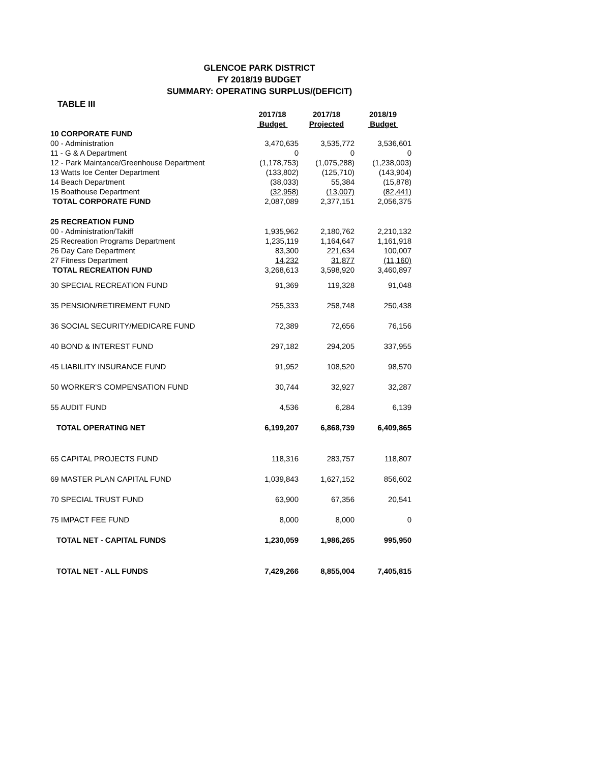GLENCOE PARK DISTRICT
FY 2018/19 BUDGET
SUMMARY: OPERATING SURPLUS/(DEFICIT)
TABLE III
| | 2017/18 Budget | 2017/18 Projected | 2018/19 Budget |
| --- | --- | --- | --- |
| 10 CORPORATE FUND | | | |
| 00 - Administration | 3,470,635 | 3,535,772 | 3,536,601 |
| 11 - G & A Department | 0 | 0 | 0 |
| 12 - Park Maintance/Greenhouse Department | (1,178,753) | (1,075,288) | (1,238,003) |
| 13 Watts Ice Center Department | (133,802) | (125,710) | (143,904) |
| 14 Beach Department | (38,033) | 55,384 | (15,878) |
| 15 Boathouse Department | (32,958) | (13,007) | (82,441) |
| TOTAL CORPORATE FUND | 2,087,089 | 2,377,151 | 2,056,375 |
| 25 RECREATION FUND | | | |
| 00 - Administration/Takiff | 1,935,962 | 2,180,762 | 2,210,132 |
| 25 Recreation Programs Department | 1,235,119 | 1,164,647 | 1,161,918 |
| 26 Day Care Department | 83,300 | 221,634 | 100,007 |
| 27 Fitness Department | 14,232 | 31,877 | (11,160) |
| TOTAL RECREATION FUND | 3,268,613 | 3,598,920 | 3,460,897 |
| 30 SPECIAL RECREATION FUND | 91,369 | 119,328 | 91,048 |
| 35 PENSION/RETIREMENT FUND | 255,333 | 258,748 | 250,438 |
| 36 SOCIAL SECURITY/MEDICARE FUND | 72,389 | 72,656 | 76,156 |
| 40 BOND & INTEREST FUND | 297,182 | 294,205 | 337,955 |
| 45 LIABILITY INSURANCE FUND | 91,952 | 108,520 | 98,570 |
| 50 WORKER'S COMPENSATION FUND | 30,744 | 32,927 | 32,287 |
| 55 AUDIT FUND | 4,536 | 6,284 | 6,139 |
| TOTAL OPERATING NET | 6,199,207 | 6,868,739 | 6,409,865 |
| 65 CAPITAL PROJECTS FUND | 118,316 | 283,757 | 118,807 |
| 69 MASTER PLAN CAPITAL FUND | 1,039,843 | 1,627,152 | 856,602 |
| 70 SPECIAL TRUST FUND | 63,900 | 67,356 | 20,541 |
| 75 IMPACT FEE FUND | 8,000 | 8,000 | 0 |
| TOTAL NET - CAPITAL FUNDS | 1,230,059 | 1,986,265 | 995,950 |
| TOTAL NET - ALL FUNDS | 7,429,266 | 8,855,004 | 7,405,815 |